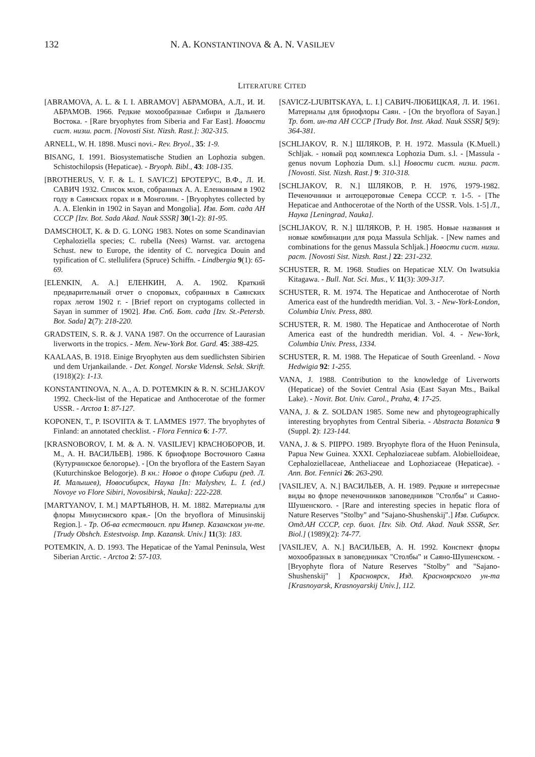132 N. A. KONSTANTINOVA & A. N. VASILJEV
LITERATURE CITED
[ABRAMOVA, A. L. & I. I. ABRAMOV] АБРАМОВА, А.Л., И. И. АБРАМОВ. 1966. Редкие мохообразные Сибири и Дальнего Востока. - [Rare bryophytes from Siberia and Far East]. Новости сист. низш. раст. [Novosti Sist. Nizsh. Rast.]: 302-315.
ARNELL, W. H. 1898. Musci novi.- Rev. Bryol., 35: 1-9.
BISANG, I. 1991. Biosystematische Studien an Lophozia subgen. Schistochilopsis (Hepaticae). - Bryoph. Bibl., 43: 108-135.
[BROTHERUS, V. F. & L. I. SAVICZ] БРОТЕРУС, В.Ф., Л. И. САВИЧ 1932. Список мхов, собранных А. А. Еленкиным в 1902 году в Саянских горах и в Монголии. - [Bryophytes collected by A. A. Elenkin in 1902 in Sayan and Mongolia]. Изв. Бот. сада АН СССР [Izv. Bot. Sada Akad. Nauk SSSR] 30(1-2): 81-95.
DAMSCHOLT, K. & D. G. LONG 1983. Notes on some Scandinavian Cephaloziella species; C. rubella (Nees) Warnst. var. arctogena Schust. new to Europe, the identity of C. norvegica Douin and typification of C. stellulifera (Spruce) Schiffn. - Lindbergia 9(1): 65-69.
[ELENKIN, A. A.] ЕЛЕНКИН, А. А. 1902. Краткий предварительный отчет о споровых, собранных в Саянских горах летом 1902 г. - [Brief report on cryptogams collected in Sayan in summer of 1902]. Изв. Спб. Бот. сада [Izv. St.-Petersb. Bot. Sada] 2(7): 218-220.
GRADSTEIN, S. R. & J. VANA 1987. On the occurrence of Laurasian liverworts in the tropics. - Mem. New-York Bot. Gard. 45: 388-425.
KAALAAS, B. 1918. Einige Bryophyten aus dem suedlichsten Sibirien und dem Urjankailande. - Det. Kongel. Norske Vidensk. Selsk. Skrift. (1918)(2): 1-13.
KONSTANTINOVA, N. A., A. D. POTEMKIN & R. N. SCHLJAKOV 1992. Check-list of the Hepaticae and Anthocerotae of the former USSR. - Arctoa 1: 87-127.
KOPONEN, T., P. ISOVIITA & T. LAMMES 1977. The bryophytes of Finland: an annotated checklist. - Flora Fennica 6: 1-77.
[KRASNOBOROV, I. M. & A. N. VASILJEV] КРАСНОБОРОВ, И. М., А. Н. ВАСИЛЬЕВ]. 1986. К бриофлоре Восточного Саяна (Кутурчинское белогорье). - [On the bryoflora of the Eastern Sayan (Kuturchinskoe Belogorje). В кн.: Новое о флоре Сибири (ред. Л. И. Малышев), Новосибирск, Наука [In: Malyshev, L. I. (ed.) Novoye vo Flore Sibiri, Novosibirsk, Nauka]: 222-228.
[MARTYANOV, I. M.] МАРТЬЯНОВ, Н. М. 1882. Материалы для флоры Минусинского края.- [On the bryoflora of Minusinskij Region.]. - Тр. Об-ва естествоисп. при Импер. Казанском ун-те. [Trudy Obshch. Estestvoisp. Imp. Kazansk. Univ.] 11(3): 183.
POTEMKIN, A. D. 1993. The Hepaticae of the Yamal Peninsula, West Siberian Arctic. - Arctoa 2: 57-103.
[SAVICZ-LJUBITSKAYA, L. I.] САВИЧ-ЛЮБИЦКАЯ, Л. И. 1961. Материалы для бриофлоры Саян. - [On the bryoflora of Sayan.] Тр. бот. ин-та АН СССР [Trudy Bot. Inst. Akad. Nauk SSSR] 5(9): 364-381.
[SCHLJAKOV, R. N.] ШЛЯКОВ, Р. Н. 1972. Massula (K.Muell.) Schljak. - новый род комплекса Lophozia Dum. s.l. - [Massula - genus novum Lophozia Dum. s.l.] Новости сист. низш. раст. [Novosti. Sist. Nizsh. Rast.] 9: 310-318.
[SCHLJAKOV, R. N.] ШЛЯКОВ, Р. Н. 1976, 1979-1982. Печеночники и антоцеротовые Севера СССР. т. 1-5. - [The Hepaticae and Anthocerotae of the North of the USSR. Vols. 1-5] Л., Наука [Leningrad, Nauka].
[SCHLJAKOV, R. N.] ШЛЯКОВ, Р. Н. 1985. Новые названия и новые комбинации для рода Massula Schljak. - [New names and combinations for the genus Massula Schljak.] Новости сист. низш. раст. [Novosti Sist. Nizsh. Rast.] 22: 231-232.
SCHUSTER, R. M. 1968. Studies on Hepaticae XLV. On Iwatsukia Kitagawa. - Bull. Nat. Sci. Mus., V. 11(3): 309-317.
SCHUSTER, R. M. 1974. The Hepaticae and Anthocerotae of North America east of the hundredth meridian. Vol. 3. - New-York-London, Columbia Univ. Press, 880.
SCHUSTER, R. M. 1980. The Hepaticae and Anthocerotae of North America east of the hundredth meridian. Vol. 4. - New-York, Columbia Univ. Press, 1334.
SCHUSTER, R. M. 1988. The Hepaticae of South Greenland. - Nova Hedwigia 92: 1-255.
VANA, J. 1988. Contribution to the knowledge of Liverworts (Hepaticae) of the Soviet Central Asia (East Sayan Mts., Baikal Lake). - Novit. Bot. Univ. Carol., Praha, 4: 17-25.
VANA, J. & Z. SOLDAN 1985. Some new and phytogeographically interesting bryophytes from Central Siberia. - Abstracta Botanica 9 (Suppl. 2): 123-144.
VANA, J. & S. PIIPPO. 1989. Bryophyte flora of the Huon Peninsula, Papua New Guinea. XXXI. Cephaloziaceae subfam. Alobielloideae, Cephaloziellaceae, Antheliaceae and Lophoziaceae (Hepaticae). - Ann. Bot. Fennici 26: 263-290.
[VASILJEV, A. N.] ВАСИЛЬЕВ, А. Н. 1989. Редкие и интересные виды во флоре печеночников заповедников "Столбы" и Саяно-Шушенского. - [Rare and interesting species in hepatic flora of Nature Reserves "Stolby" and "Sajano-Shushenskij".] Изв. Сибирск. Отд.АН СССР, сер. биол. [Izv. Sib. Otd. Akad. Nauk SSSR, Ser. Biol.] (1989)(2): 74-77.
[VASILJEV, A. N.] ВАСИЛЬЕВ, А. Н. 1992. Конспект флоры мохообразных в заповедниках "Столбы" и Саяно-Шушенском. - [Bryophyte flora of Nature Reserves "Stolby" and "Sajano-Shushenskij" ] Красноярск, Изд. Красноярского ун-та [Krasnoyarsk, Krasnoyarskij Univ.], 112.